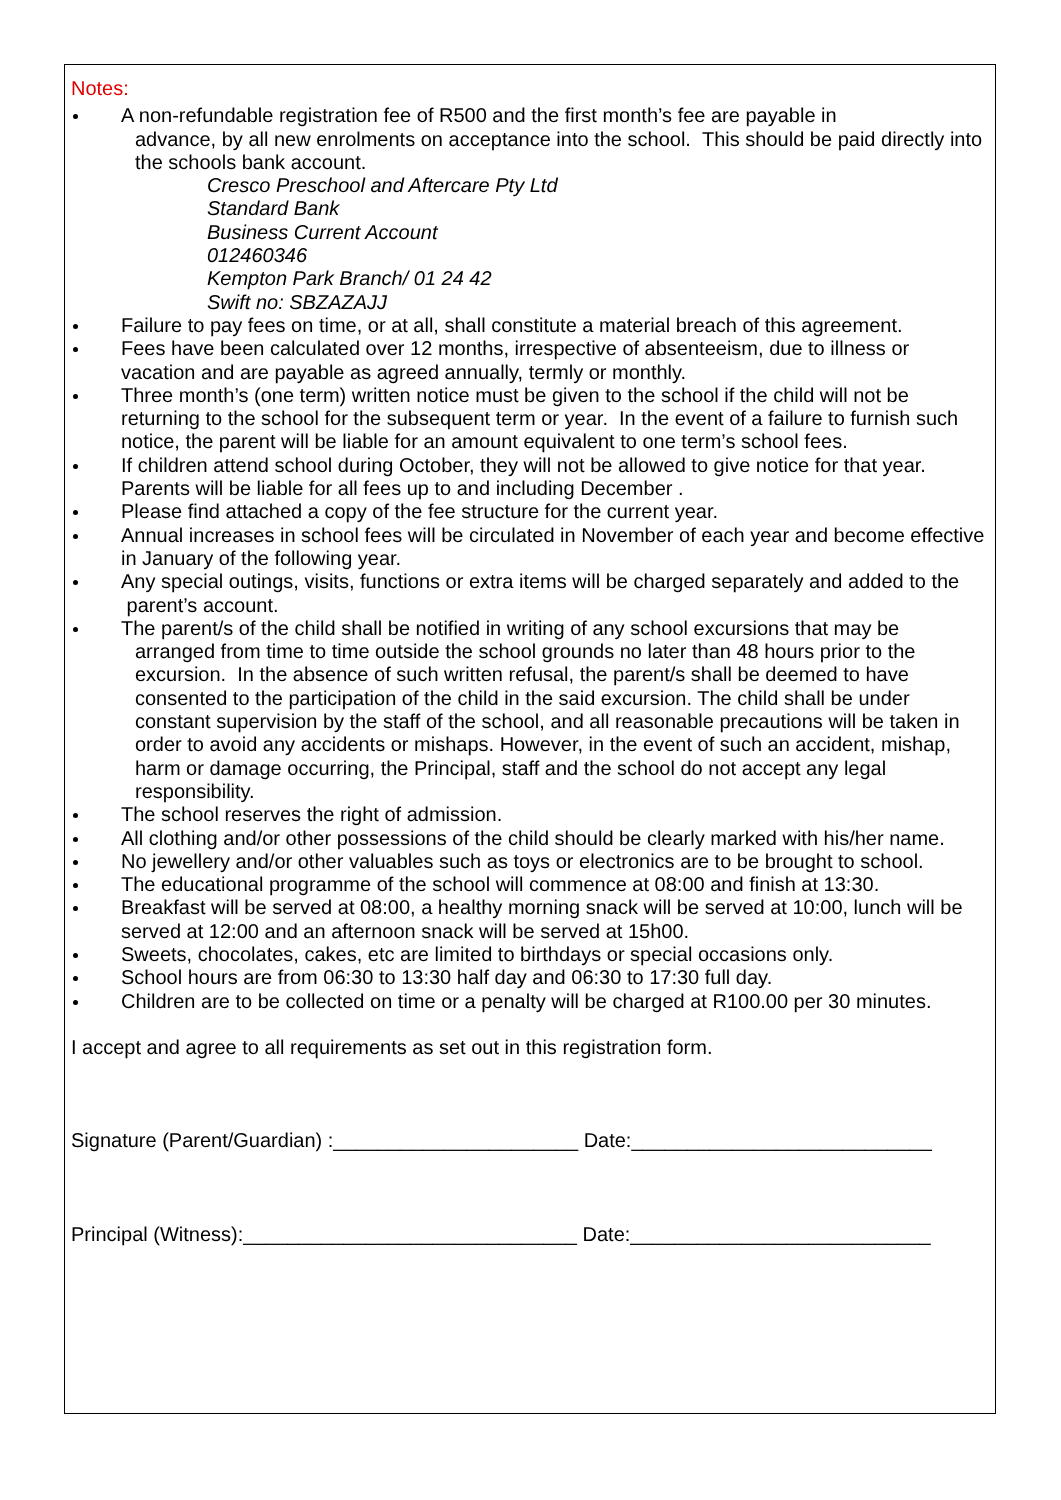Notes:
A non-refundable registration fee of R500 and the first month’s fee are payable in
advance, by all new enrolments on acceptance into the school. This should be paid directly into the schools bank account.
Cresco Preschool and Aftercare Pty Ltd
Standard Bank
Business Current Account
012460346
Kempton Park Branch/ 01 24 42
Swift no: SBZAZAJJ
Failure to pay fees on time, or at all, shall constitute a material breach of this agreement.
Fees have been calculated over 12 months, irrespective of absenteeism, due to illness or vacation and are payable as agreed annually, termly or monthly.
Three month’s (one term) written notice must be given to the school if the child will not be returning to the school for the subsequent term or year. In the event of a failure to furnish such notice, the parent will be liable for an amount equivalent to one term’s school fees.
If children attend school during October, they will not be allowed to give notice for that year. Parents will be liable for all fees up to and including December .
Please find attached a copy of the fee structure for the current year.
Annual increases in school fees will be circulated in November of each year and become effective in January of the following year.
Any special outings, visits, functions or extra items will be charged separately and added to the parent’s account.
The parent/s of the child shall be notified in writing of any school excursions that may be
arranged from time to time outside the school grounds no later than 48 hours prior to the excursion. In the absence of such written refusal, the parent/s shall be deemed to have consented to the participation of the child in the said excursion. The child shall be under constant supervision by the staff of the school, and all reasonable precautions will be taken in order to avoid any accidents or mishaps. However, in the event of such an accident, mishap, harm or damage occurring, the Principal, staff and the school do not accept any legal responsibility.
The school reserves the right of admission.
All clothing and/or other possessions of the child should be clearly marked with his/her name.
No jewellery and/or other valuables such as toys or electronics are to be brought to school.
The educational programme of the school will commence at 08:00 and finish at 13:30.
Breakfast will be served at 08:00, a healthy morning snack will be served at 10:00, lunch will be served at 12:00 and an afternoon snack will be served at 15h00.
Sweets, chocolates, cakes, etc are limited to birthdays or special occasions only.
School hours are from 06:30 to 13:30 half day and 06:30 to 17:30 full day.
Children are to be collected on time or a penalty will be charged at R100.00 per 30 minutes.
I accept and agree to all requirements as set out in this registration form.
Signature (Parent/Guardian) :______________________ Date:___________________________
Principal (Witness):______________________________ Date:___________________________